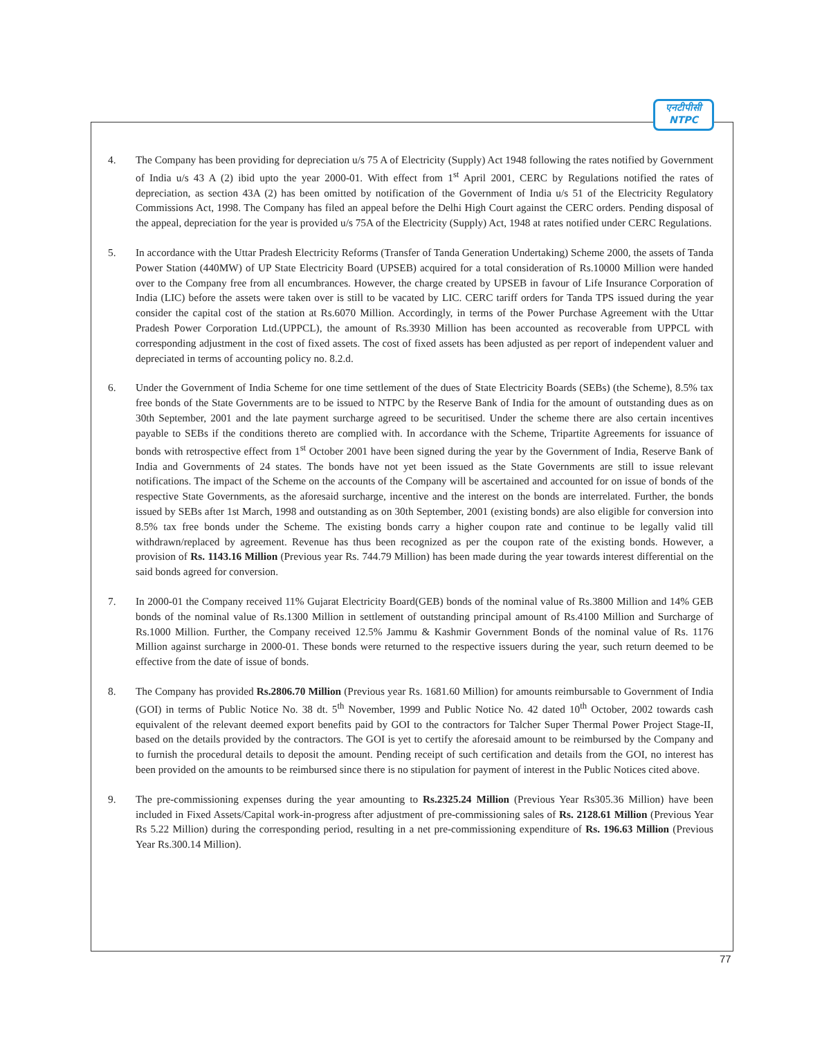एनटीपीसी
NTPC
4. The Company has been providing for depreciation u/s 75 A of Electricity (Supply) Act 1948 following the rates notified by Government of India u/s 43 A (2) ibid upto the year 2000-01. With effect from 1<sup>st</sup> April 2001, CERC by Regulations notified the rates of depreciation, as section 43A (2) has been omitted by notification of the Government of India u/s 51 of the Electricity Regulatory Commissions Act, 1998. The Company has filed an appeal before the Delhi High Court against the CERC orders. Pending disposal of the appeal, depreciation for the year is provided u/s 75A of the Electricity (Supply) Act, 1948 at rates notified under CERC Regulations.
5. In accordance with the Uttar Pradesh Electricity Reforms (Transfer of Tanda Generation Undertaking) Scheme 2000, the assets of Tanda Power Station (440MW) of UP State Electricity Board (UPSEB) acquired for a total consideration of Rs.10000 Million were handed over to the Company free from all encumbrances. However, the charge created by UPSEB in favour of Life Insurance Corporation of India (LIC) before the assets were taken over is still to be vacated by LIC. CERC tariff orders for Tanda TPS issued during the year consider the capital cost of the station at Rs.6070 Million. Accordingly, in terms of the Power Purchase Agreement with the Uttar Pradesh Power Corporation Ltd.(UPPCL), the amount of Rs.3930 Million has been accounted as recoverable from UPPCL with corresponding adjustment in the cost of fixed assets. The cost of fixed assets has been adjusted as per report of independent valuer and depreciated in terms of accounting policy no. 8.2.d.
6. Under the Government of India Scheme for one time settlement of the dues of State Electricity Boards (SEBs) (the Scheme), 8.5% tax free bonds of the State Governments are to be issued to NTPC by the Reserve Bank of India for the amount of outstanding dues as on 30th September, 2001 and the late payment surcharge agreed to be securitised. Under the scheme there are also certain incentives payable to SEBs if the conditions thereto are complied with. In accordance with the Scheme, Tripartite Agreements for issuance of bonds with retrospective effect from 1<sup>st</sup> October 2001 have been signed during the year by the Government of India, Reserve Bank of India and Governments of 24 states. The bonds have not yet been issued as the State Governments are still to issue relevant notifications. The impact of the Scheme on the accounts of the Company will be ascertained and accounted for on issue of bonds of the respective State Governments, as the aforesaid surcharge, incentive and the interest on the bonds are interrelated. Further, the bonds issued by SEBs after 1st March, 1998 and outstanding as on 30th September, 2001 (existing bonds) are also eligible for conversion into 8.5% tax free bonds under the Scheme. The existing bonds carry a higher coupon rate and continue to be legally valid till withdrawn/replaced by agreement. Revenue has thus been recognized as per the coupon rate of the existing bonds. However, a provision of Rs. 1143.16 Million (Previous year Rs. 744.79 Million) has been made during the year towards interest differential on the said bonds agreed for conversion.
7. In 2000-01 the Company received 11% Gujarat Electricity Board(GEB) bonds of the nominal value of Rs.3800 Million and 14% GEB bonds of the nominal value of Rs.1300 Million in settlement of outstanding principal amount of Rs.4100 Million and Surcharge of Rs.1000 Million. Further, the Company received 12.5% Jammu & Kashmir Government Bonds of the nominal value of Rs. 1176 Million against surcharge in 2000-01. These bonds were returned to the respective issuers during the year, such return deemed to be effective from the date of issue of bonds.
8. The Company has provided Rs.2806.70 Million (Previous year Rs. 1681.60 Million) for amounts reimbursable to Government of India (GOI) in terms of Public Notice No. 38 dt. 5<sup>th</sup> November, 1999 and Public Notice No. 42 dated 10<sup>th</sup> October, 2002 towards cash equivalent of the relevant deemed export benefits paid by GOI to the contractors for Talcher Super Thermal Power Project Stage-II, based on the details provided by the contractors. The GOI is yet to certify the aforesaid amount to be reimbursed by the Company and to furnish the procedural details to deposit the amount. Pending receipt of such certification and details from the GOI, no interest has been provided on the amounts to be reimbursed since there is no stipulation for payment of interest in the Public Notices cited above.
9. The pre-commissioning expenses during the year amounting to Rs.2325.24 Million (Previous Year Rs305.36 Million) have been included in Fixed Assets/Capital work-in-progress after adjustment of pre-commissioning sales of Rs. 2128.61 Million (Previous Year Rs 5.22 Million) during the corresponding period, resulting in a net pre-commissioning expenditure of Rs. 196.63 Million (Previous Year Rs.300.14 Million).
77